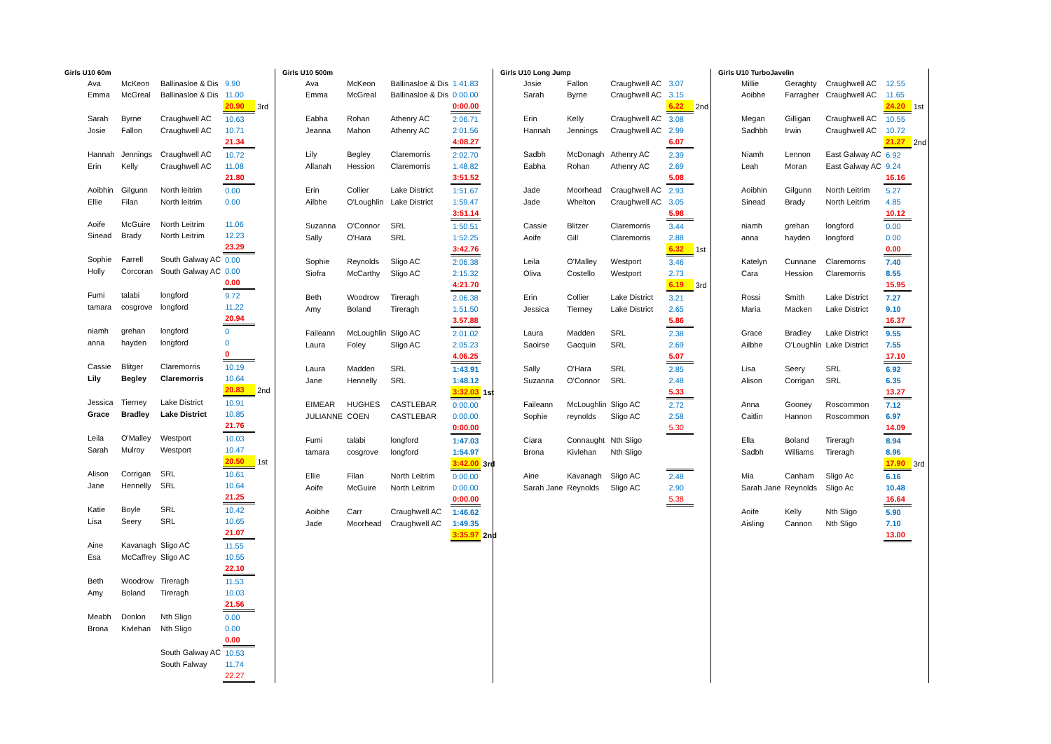Girls U10 60m
| Ava | McKeon | Ballinasloe & Dis | 9.90 | |
| Emma | McGreal | Ballinasloe & Dis | 11.00 | |
| | | | 20.90 | 3rd |
| Sarah | Byrne | Craughwell AC | 10.63 | |
| Josie | Fallon | Craughwell AC | 10.71 | |
| | | | 21.34 | |
| Hannah | Jennings | Craughwell AC | 10.72 | |
| Erin | Kelly | Craughwell AC | 11.08 | |
| | | | 21.80 | |
| Aoibhin | Gilgunn | North leitrim | 0.00 | |
| Ellie | Filan | North leitrim | 0.00 | |
| Aoife | McGuire | North Leitrim | 11.06 | |
| Sinead | Brady | North Leitrim | 12.23 | |
| | | | 23.29 | |
| Sophie | Farrell | South Galway AC | 0.00 | |
| Holly | Corcoran | South Galway AC | 0.00 | |
| | | | 0.00 | |
| Fumi | talabi | longford | 9.72 | |
| tamara | cosgrove | longford | 11.22 | |
| | | | 20.94 | |
| niamh | grehan | longford | 0 | |
| anna | hayden | longford | 0 | |
| | | | 0 | |
| Cassie | Blitger | Claremorris | 10.19 | |
| Lily | Begley | Claremorris | 10.64 | |
| | | | 20.83 | 2nd |
| Jessica | Tierney | Lake District | 10.91 | |
| Grace | Bradley | Lake District | 10.85 | |
| | | | 21.76 | |
| Leila | O'Malley | Westport | 10.03 | |
| Sarah | Mulroy | Westport | 10.47 | |
| | | | 20.50 | 1st |
| Alison | Corrigan | SRL | 10.61 | |
| Jane | Hennelly | SRL | 10.64 | |
| | | | 21.25 | |
| Katie | Boyle | SRL | 10.42 | |
| Lisa | Seery | SRL | 10.65 | |
| | | | 21.07 | |
| Aine | Kavanagh | Sligo AC | 11.55 | |
| Esa | McCaffrey | Sligo AC | 10.55 | |
| | | | 22.10 | |
| Beth | Woodrow | Tireragh | 11.53 | |
| Amy | Boland | Tireragh | 10.03 | |
| | | | 21.56 | |
| Meabh | Donlon | Nth Sligo | 0.00 | |
| Brona | Kivlehan | Nth Sligo | 0.00 | |
| | | | 0.00 | |
| | | South Galway AC | 10.53 | |
| | | South Falway | 11.74 | |
| | | | 22.27 | |
Girls U10 500m
| Ava | McKeon | Ballinasloe & Dis | 1.41.83 | |
| Emma | McGreal | Ballinasloe & Dis | 0:00.00 | |
| | | | 0:00.00 | |
| Eabha | Rohan | Athenry AC | 2:06.71 | |
| Jeanna | Mahon | Athenry AC | 2:01.56 | |
| | | | 4:08.27 | |
| Lily | Begley | Claremorris | 2:02.70 | |
| Allanah | Hession | Claremorris | 1:48.82 | |
| | | | 3:51.52 | |
| Erin | Collier | Lake District | 1:51.67 | |
| Ailbhe | O'Loughlin | Lake District | 1:59.47 | |
| | | | 3:51.14 | |
| Suzanna | O'Connor | SRL | 1:50.51 | |
| Sally | O'Hara | SRL | 1:52.25 | |
| | | | 3:42.76 | |
| Sophie | Reynolds | Sligo AC | 2:06.38 | |
| Siofra | McCarthy | Sligo AC | 2:15.32 | |
| | | | 4:21.70 | |
| Beth | Woodrow | Tireragh | 2.06.38 | |
| Amy | Boland | Tireragh | 1.51.50 | |
| | | | 3.57.88 | |
| Faileann | McLoughlin | Sligo AC | 2.01.02 | |
| Laura | Foley | Sligo AC | 2.05.23 | |
| | | | 4.06.25 | |
| Laura | Madden | SRL | 1:43.91 | |
| Jane | Hennelly | SRL | 1:48.12 | |
| | | | 3:32.03 | 1st |
| EIMEAR | HUGHES | CASTLEBAR | 0:00.00 | |
| JULIANNE | COEN | CASTLEBAR | 0:00.00 | |
| | | | 0:00.00 | |
| Fumi | talabi | longford | 1:47.03 | |
| tamara | cosgrove | longford | 1:54.97 | |
| | | | 3:42.00 | 3rd |
| Ellie | Filan | North Leitrim | 0:00.00 | |
| Aoife | McGuire | North Leitrim | 0:00.00 | |
| | | | 0:00.00 | |
| Aoibhe | Carr | Craughwell AC | 1:46.62 | |
| Jade | Moorhead | Craughwell AC | 1:49.35 | |
| | | | 3:35.97 | 2nd |
Girls U10 Long Jump
| Josie | Fallon | Craughwell AC | 3.07 | |
| Sarah | Byrne | Craughwell AC | 3.15 | |
| | | | 6.22 | 2nd |
| Erin | Kelly | Craughwell AC | 3.08 | |
| Hannah | Jennings | Craughwell AC | 2.99 | |
| | | | 6.07 | |
| Sadbh | McDonagh | Athenry AC | 2.39 | |
| Eabha | Rohan | Athenry AC | 2.69 | |
| | | | 5.08 | |
| Jade | Moorhead | Craughwell AC | 2.93 | |
| Jade | Whelton | Craughwell AC | 3.05 | |
| | | | 5.98 | |
| Cassie | Blitzer | Claremorris | 3.44 | |
| Aoife | Gill | Claremorris | 2.88 | |
| | | | 6.32 | 1st |
| Leila | O'Malley | Westport | 3.46 | |
| Oliva | Costello | Westport | 2.73 | |
| | | | 6.19 | 3rd |
| Erin | Collier | Lake District | 3.21 | |
| Jessica | Tierney | Lake District | 2.65 | |
| | | | 5.86 | |
| Laura | Madden | SRL | 2.38 | |
| Saoirse | Gacquin | SRL | 2.69 | |
| | | | 5.07 | |
| Sally | O'Hara | SRL | 2.85 | |
| Suzanna | O'Connor | SRL | 2.48 | |
| | | | 5.33 | |
| Faileann | McLoughlin | Sligo AC | 2.72 | |
| Sophie | reynolds | Sligo AC | 2.58 | |
| | | | 5.30 | |
| Ciara | Connaught | Nth Sligo | | |
| Brona | Kivlehan | Nth Sligo | | |
| Aine | Kavanagh | Sligo AC | 2.48 | |
| Sarah Jane | Reynolds | Sligo AC | 2.90 | |
| | | | 5.38 | |
Girls U10 TurboJavelin
| Millie | Geraghty | Craughwell AC | 12.55 | |
| Aoibhe | Farragher | Craughwell AC | 11.65 | |
| | | | 24.20 | 1st |
| Megan | Gilligan | Craughwell AC | 10.55 | |
| Sadhbh | Irwin | Craughwell AC | 10.72 | |
| | | | 21.27 | 2nd |
| Niamh | Lennon | East Galway AC | 6.92 | |
| Leah | Moran | East Galway AC | 9.24 | |
| | | | 16.16 | |
| Aoibhin | Gilgunn | North Leitrim | 5.27 | |
| Sinead | Brady | North Leitrim | 4.85 | |
| | | | 10.12 | |
| niamh | grehan | longford | 0.00 | |
| anna | hayden | longford | 0.00 | |
| | | | 0.00 | |
| Katelyn | Cunnane | Claremorris | 7.40 | |
| Cara | Hession | Claremorris | 8.55 | |
| | | | 15.95 | |
| Rossi | Smith | Lake District | 7.27 | |
| Maria | Macken | Lake District | 9.10 | |
| | | | 16.37 | |
| Grace | Bradley | Lake District | 9.55 | |
| Ailbhe | O'Loughlin | Lake District | 7.55 | |
| | | | 17.10 | |
| Lisa | Seery | SRL | 6.92 | |
| Alison | Corrigan | SRL | 6.35 | |
| | | | 13.27 | |
| Anna | Gooney | Roscommon | 7.12 | |
| Caitlin | Hannon | Roscommon | 6.97 | |
| | | | 14.09 | |
| Ella | Boland | Tireragh | 8.94 | |
| Sadbh | Williams | Tireragh | 8.96 | |
| | | | 17.90 | 3rd |
| Mia | Canham | Sligo Ac | 6.16 | |
| Sarah Jane | Reynolds | Sligo Ac | 10.48 | |
| | | | 16.64 | |
| Aoife | Kelly | Nth Sligo | 5.90 | |
| Aisling | Cannon | Nth Sligo | 7.10 | |
| | | | 13.00 | |